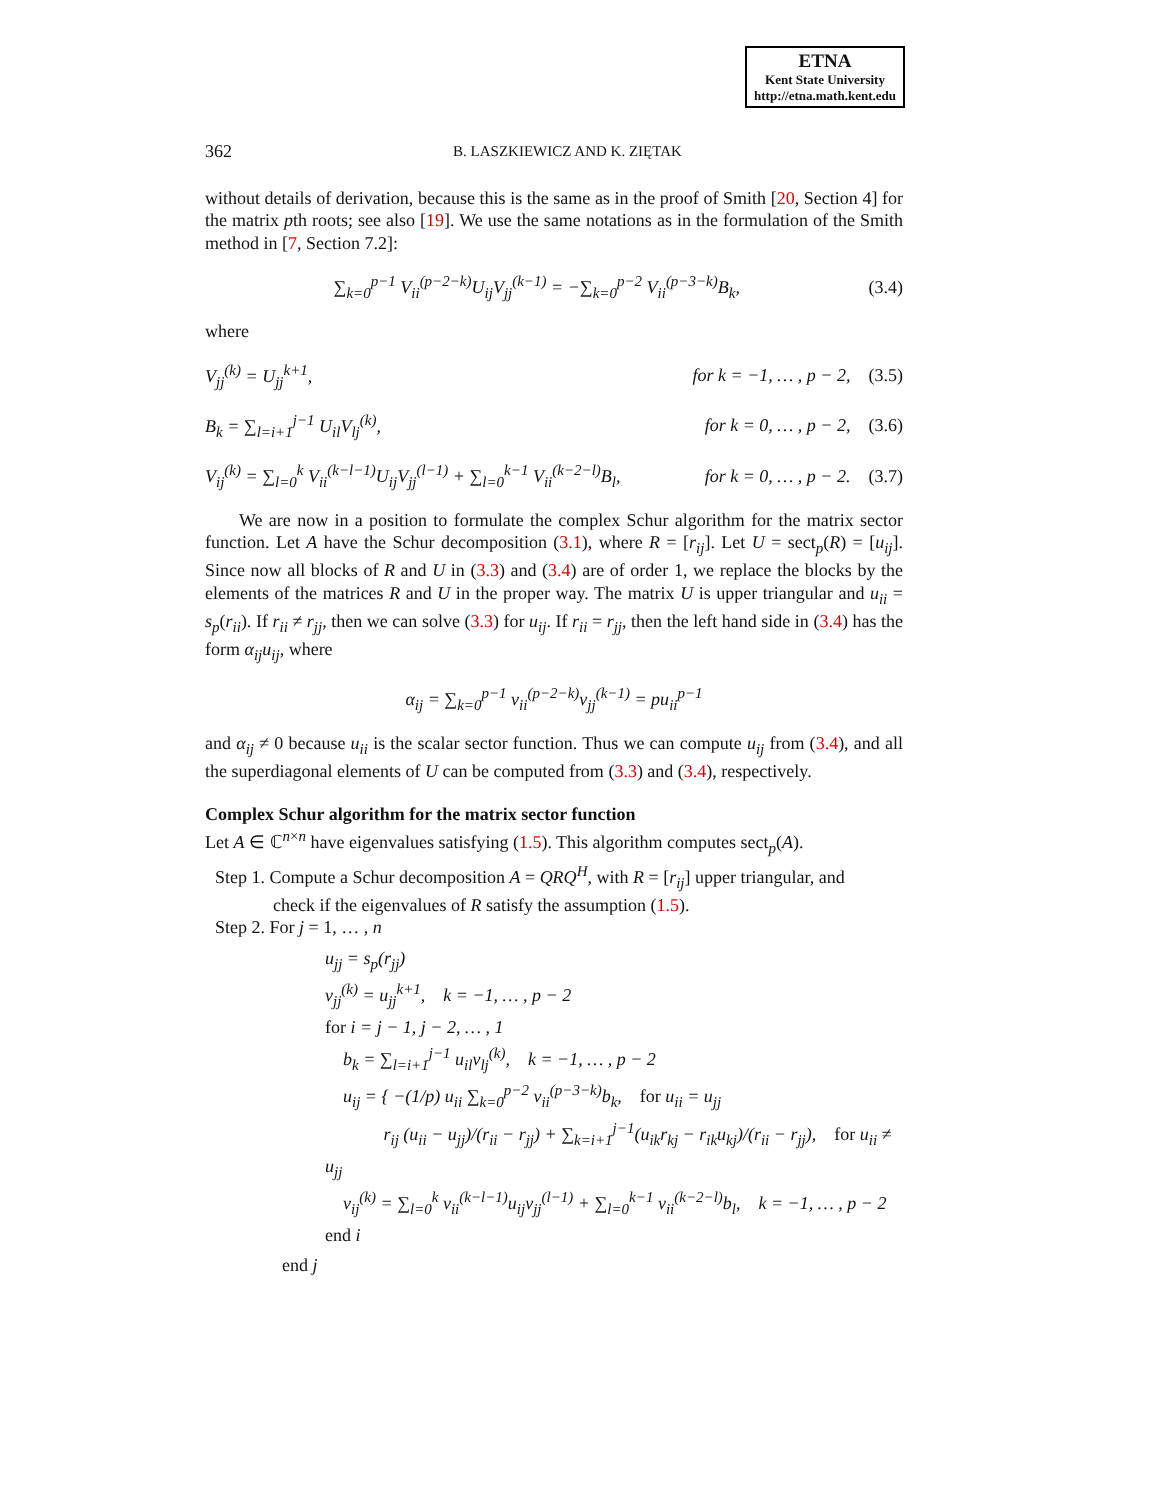ETNA
Kent State University
http://etna.math.kent.edu
362 B. LASZKIEWICZ AND K. ZIĘTAK
without details of derivation, because this is the same as in the proof of Smith [20, Section 4] for the matrix pth roots; see also [19]. We use the same notations as in the formulation of the Smith method in [7, Section 7.2]:
∑<sub>k=0</sub><sup>p−1</sup> V<sub>ii</sub><sup>(p−2−k)</sup>U<sub>ij</sub>V<sub>jj</sub><sup>(k−1)</sup> = −∑<sub>k=0</sub><sup>p−2</sup> V<sub>ii</sub><sup>(p−3−k)</sup>B<sub>k</sub>, (3.4)
where
V<sub>jj</sub><sup>(k)</sup> = U<sub>jj</sub><sup>k+1</sup>, for k = −1, … , p − 2, (3.5)
B<sub>k</sub> = ∑<sub>l=i+1</sub><sup>j−1</sup> U<sub>il</sub>V<sub>lj</sub><sup>(k)</sup>, for k = 0, … , p − 2, (3.6)
V<sub>ij</sub><sup>(k)</sup> = ∑<sub>l=0</sub><sup>k</sup> V<sub>ii</sub><sup>(k−l−1)</sup>U<sub>ij</sub>V<sub>jj</sub><sup>(l−1)</sup> + ∑<sub>l=0</sub><sup>k−1</sup> V<sub>ii</sub><sup>(k−2−l)</sup>B<sub>l</sub>, for k = 0, … , p − 2. (3.7)
We are now in a position to formulate the complex Schur algorithm for the matrix sector function. Let A have the Schur decomposition (3.1), where R = [r<sub>ij</sub>]. Let U = sect<sub>p</sub>(R) = [u<sub>ij</sub>]. Since now all blocks of R and U in (3.3) and (3.4) are of order 1, we replace the blocks by the elements of the matrices R and U in the proper way. The matrix U is upper triangular and u<sub>ii</sub> = s<sub>p</sub>(r<sub>ii</sub>). If r<sub>ii</sub> ≠ r<sub>jj</sub>, then we can solve (3.3) for u<sub>ij</sub>. If r<sub>ii</sub> = r<sub>jj</sub>, then the left hand side in (3.4) has the form α<sub>ij</sub>u<sub>ij</sub>, where
α<sub>ij</sub> = ∑<sub>k=0</sub><sup>p−1</sup> v<sub>ii</sub><sup>(p−2−k)</sup>v<sub>jj</sub><sup>(k−1)</sup> = pu<sub>ii</sub><sup>p−1</sup>
and α<sub>ij</sub> ≠ 0 because u<sub>ii</sub> is the scalar sector function. Thus we can compute u<sub>ij</sub> from (3.4), and all the superdiagonal elements of U can be computed from (3.3) and (3.4), respectively.
Complex Schur algorithm for the matrix sector function
Let A ∈ ℂ<sup>n×n</sup> have eigenvalues satisfying (1.5). This algorithm computes sect<sub>p</sub>(A).
Step 1. Compute a Schur decomposition A = QRQ<sup>H</sup>, with R = [r<sub>ij</sub>] upper triangular, and
check if the eigenvalues of R satisfy the assumption (1.5).
Step 2. For j = 1, … , n
u<sub>jj</sub> = s<sub>p</sub>(r<sub>jj</sub>)
v<sub>jj</sub><sup>(k)</sup> = u<sub>jj</sub><sup>k+1</sup>, k = −1, … , p − 2
for i = j − 1, j − 2, … , 1
b<sub>k</sub> = ∑<sub>l=i+1</sub><sup>j−1</sup> u<sub>il</sub>v<sub>lj</sub><sup>(k)</sup>, k = −1, … , p − 2
u<sub>ij</sub> = { −(1/p) u<sub>ii</sub> ∑<sub>k=0</sub><sup>p−2</sup> v<sub>ii</sub><sup>(p−3−k)</sup>b<sub>k</sub>, for u<sub>ii</sub> = u<sub>jj</sub>
r<sub>ij</sub> (u<sub>ii</sub> − u<sub>jj</sub>)/(r<sub>ii</sub> − r<sub>jj</sub>) + ∑<sub>k=i+1</sub><sup>j−1</sup>(u<sub>ik</sub>r<sub>kj</sub> − r<sub>ik</sub>u<sub>kj</sub>)/(r<sub>ii</sub> − r<sub>jj</sub>), for u<sub>ii</sub> ≠ u<sub>jj</sub>
v<sub>ij</sub><sup>(k)</sup> = ∑<sub>l=0</sub><sup>k</sup> v<sub>ii</sub><sup>(k−l−1)</sup>u<sub>ij</sub>v<sub>jj</sub><sup>(l−1)</sup> + ∑<sub>l=0</sub><sup>k−1</sup> v<sub>ii</sub><sup>(k−2−l)</sup>b<sub>l</sub>, k = −1, … , p − 2
end i
end j